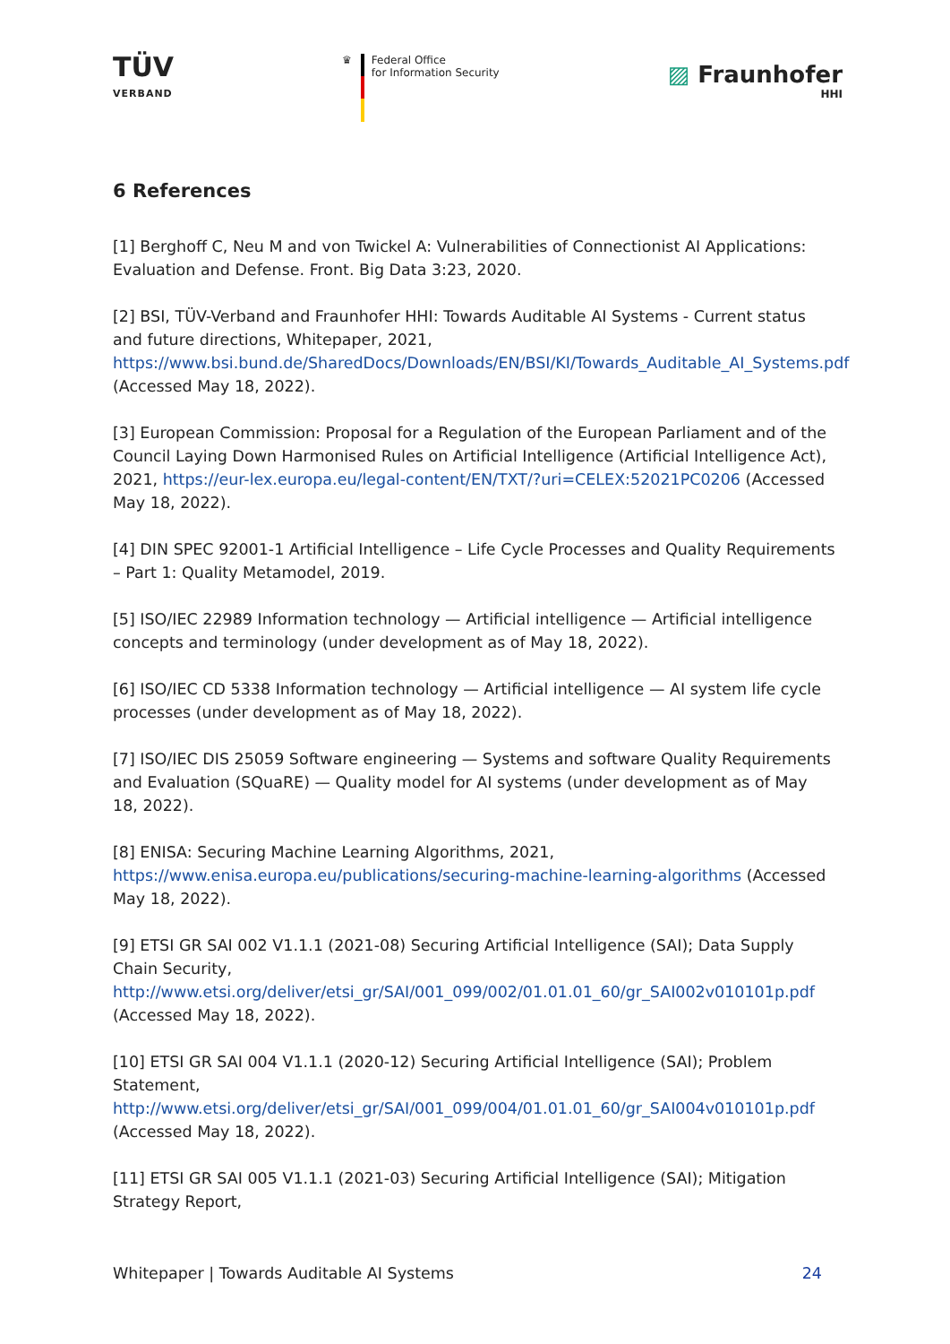TÜV
VERBAND
♛ Federal Office
for Information Security
▨ Fraunhofer
HHI
6 References
[1] Berghoff C, Neu M and von Twickel A: Vulnerabilities of Connectionist AI Applications: Evaluation and Defense. Front. Big Data 3:23, 2020.
[2] BSI, TÜV-Verband and Fraunhofer HHI: Towards Auditable AI Systems - Current status and future directions, Whitepaper, 2021, https://www.bsi.bund.de/SharedDocs/Downloads/EN/BSI/KI/Towards_Auditable_AI_Systems.pdf (Accessed May 18, 2022).
[3] European Commission: Proposal for a Regulation of the European Parliament and of the Council Laying Down Harmonised Rules on Artificial Intelligence (Artificial Intelligence Act), 2021, https://eur-lex.europa.eu/legal-content/EN/TXT/?uri=CELEX:52021PC0206 (Accessed May 18, 2022).
[4] DIN SPEC 92001-1 Artificial Intelligence – Life Cycle Processes and Quality Requirements – Part 1: Quality Metamodel, 2019.
[5] ISO/IEC 22989 Information technology — Artificial intelligence — Artificial intelligence concepts and terminology (under development as of May 18, 2022).
[6] ISO/IEC CD 5338 Information technology — Artificial intelligence — AI system life cycle processes (under development as of May 18, 2022).
[7] ISO/IEC DIS 25059 Software engineering — Systems and software Quality Requirements and Evaluation (SQuaRE) — Quality model for AI systems (under development as of May 18, 2022).
[8] ENISA: Securing Machine Learning Algorithms, 2021, https://www.enisa.europa.eu/publications/securing-machine-learning-algorithms (Accessed May 18, 2022).
[9] ETSI GR SAI 002 V1.1.1 (2021-08) Securing Artificial Intelligence (SAI); Data Supply Chain Security, http://www.etsi.org/deliver/etsi_gr/SAI/001_099/002/01.01.01_60/gr_SAI002v010101p.pdf (Accessed May 18, 2022).
[10] ETSI GR SAI 004 V1.1.1 (2020-12) Securing Artificial Intelligence (SAI); Problem Statement, http://www.etsi.org/deliver/etsi_gr/SAI/001_099/004/01.01.01_60/gr_SAI004v010101p.pdf (Accessed May 18, 2022).
[11] ETSI GR SAI 005 V1.1.1 (2021-03) Securing Artificial Intelligence (SAI); Mitigation Strategy Report,
Whitepaper | Towards Auditable AI Systems 24